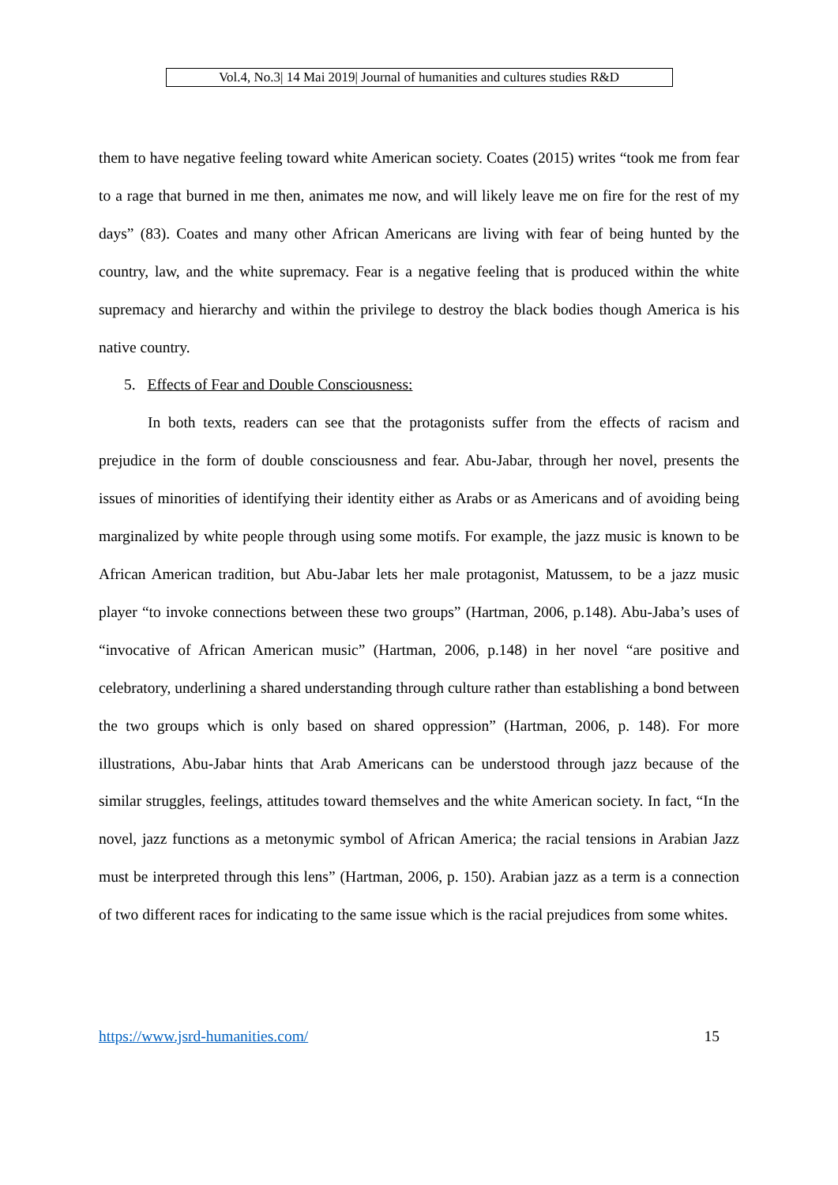Vol.4, No.3| 14 Mai 2019| Journal of humanities and cultures studies R&D
them to have negative feeling toward white American society. Coates (2015) writes “took me from fear to a rage that burned in me then, animates me now, and will likely leave me on fire for the rest of my days” (83). Coates and many other African Americans are living with fear of being hunted by the country, law, and the white supremacy. Fear is a negative feeling that is produced within the white supremacy and hierarchy and within the privilege to destroy the black bodies though America is his native country.
5. Effects of Fear and Double Consciousness:
In both texts, readers can see that the protagonists suffer from the effects of racism and prejudice in the form of double consciousness and fear. Abu-Jabar, through her novel, presents the issues of minorities of identifying their identity either as Arabs or as Americans and of avoiding being marginalized by white people through using some motifs. For example, the jazz music is known to be African American tradition, but Abu-Jabar lets her male protagonist, Matussem, to be a jazz music player “to invoke connections between these two groups” (Hartman, 2006, p.148). Abu-Jaba’s uses of “invocative of African American music” (Hartman, 2006, p.148) in her novel “are positive and celebratory, underlining a shared understanding through culture rather than establishing a bond between the two groups which is only based on shared oppression” (Hartman, 2006, p. 148). For more illustrations, Abu-Jabar hints that Arab Americans can be understood through jazz because of the similar struggles, feelings, attitudes toward themselves and the white American society. In fact, “In the novel, jazz functions as a metonymic symbol of African America; the racial tensions in Arabian Jazz must be interpreted through this lens” (Hartman, 2006, p. 150). Arabian jazz as a term is a connection of two different races for indicating to the same issue which is the racial prejudices from some whites.
https://www.jsrd-humanities.com/ 15